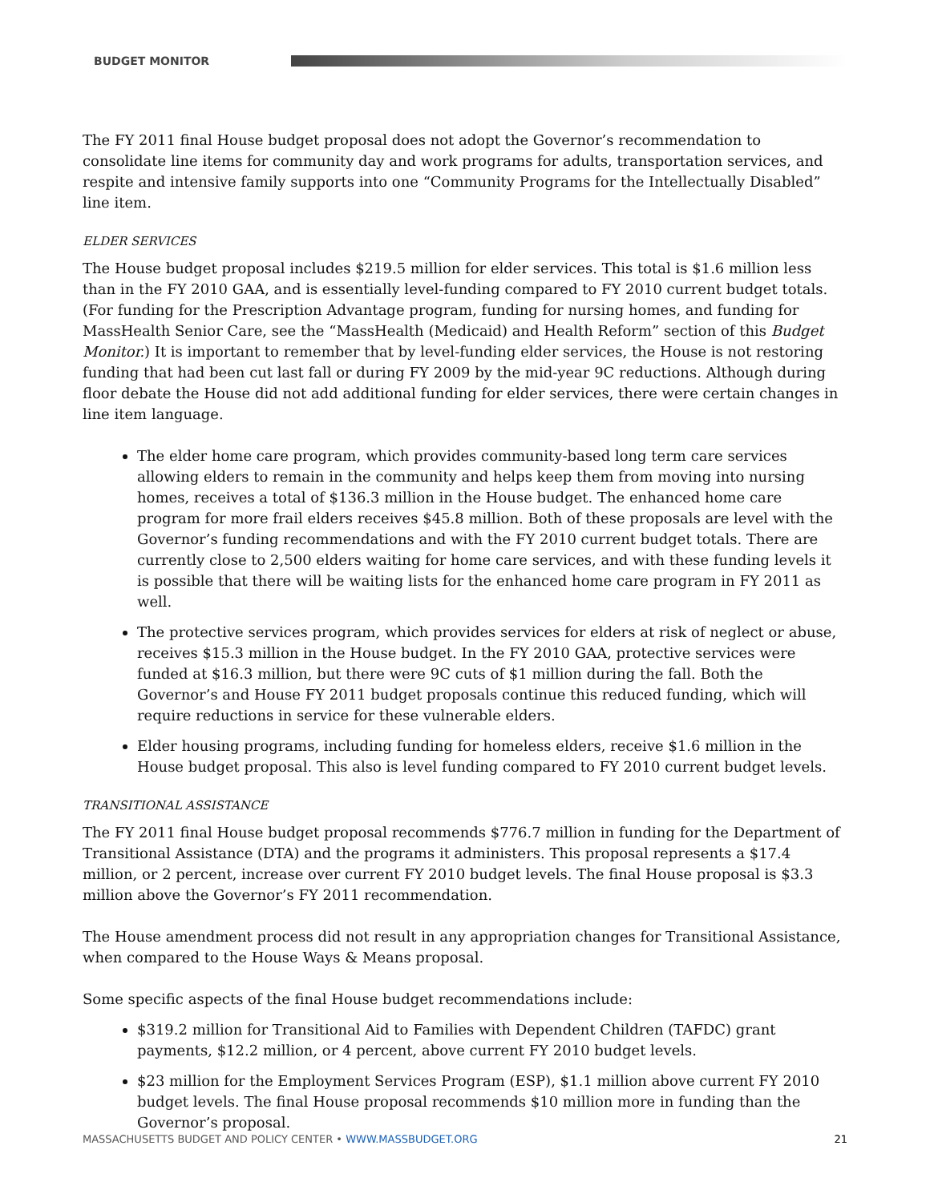BUDGET MONITOR
The FY 2011 final House budget proposal does not adopt the Governor’s recommendation to consolidate line items for community day and work programs for adults, transportation services, and respite and intensive family supports into one “Community Programs for the Intellectually Disabled” line item.
ELDER SERVICES
The House budget proposal includes $219.5 million for elder services. This total is $1.6 million less than in the FY 2010 GAA, and is essentially level-funding compared to FY 2010 current budget totals. (For funding for the Prescription Advantage program, funding for nursing homes, and funding for MassHealth Senior Care, see the “MassHealth (Medicaid) and Health Reform” section of this Budget Monitor.) It is important to remember that by level-funding elder services, the House is not restoring funding that had been cut last fall or during FY 2009 by the mid-year 9C reductions. Although during floor debate the House did not add additional funding for elder services, there were certain changes in line item language.
The elder home care program, which provides community-based long term care services allowing elders to remain in the community and helps keep them from moving into nursing homes, receives a total of $136.3 million in the House budget. The enhanced home care program for more frail elders receives $45.8 million. Both of these proposals are level with the Governor’s funding recommendations and with the FY 2010 current budget totals. There are currently close to 2,500 elders waiting for home care services, and with these funding levels it is possible that there will be waiting lists for the enhanced home care program in FY 2011 as well.
The protective services program, which provides services for elders at risk of neglect or abuse, receives $15.3 million in the House budget. In the FY 2010 GAA, protective services were funded at $16.3 million, but there were 9C cuts of $1 million during the fall. Both the Governor’s and House FY 2011 budget proposals continue this reduced funding, which will require reductions in service for these vulnerable elders.
Elder housing programs, including funding for homeless elders, receive $1.6 million in the House budget proposal. This also is level funding compared to FY 2010 current budget levels.
TRANSITIONAL ASSISTANCE
The FY 2011 final House budget proposal recommends $776.7 million in funding for the Department of Transitional Assistance (DTA) and the programs it administers. This proposal represents a $17.4 million, or 2 percent, increase over current FY 2010 budget levels. The final House proposal is $3.3 million above the Governor’s FY 2011 recommendation.
The House amendment process did not result in any appropriation changes for Transitional Assistance, when compared to the House Ways & Means proposal.
Some specific aspects of the final House budget recommendations include:
$319.2 million for Transitional Aid to Families with Dependent Children (TAFDC) grant payments, $12.2 million, or 4 percent, above current FY 2010 budget levels.
$23 million for the Employment Services Program (ESP), $1.1 million above current FY 2010 budget levels. The final House proposal recommends $10 million more in funding than the Governor’s proposal.
MASSACHUSETTS BUDGET AND POLICY CENTER • WWW.MASSBUDGET.ORG 21